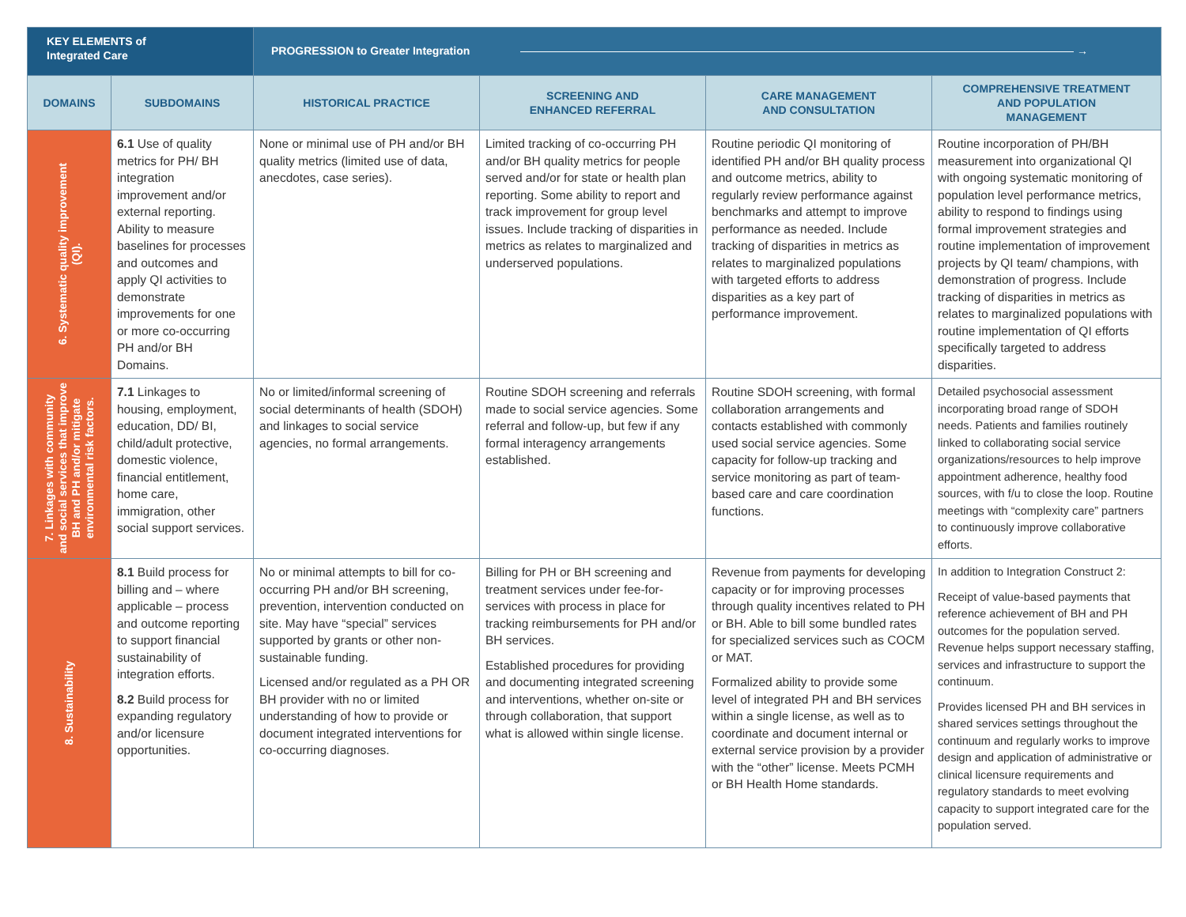| KEY ELEMENTS of Integrated Care | | PROGRESSION to Greater Integration → | | | |
| --- | --- | --- | --- | --- | --- |
| DOMAINS | SUBDOMAINS | HISTORICAL PRACTICE | SCREENING AND ENHANCED REFERRAL | CARE MANAGEMENT AND CONSULTATION | COMPREHENSIVE TREATMENT AND POPULATION MANAGEMENT |
| 6. Systematic quality improvement (QI). | 6.1 Use of quality metrics for PH/ BH integration improvement and/or external reporting. Ability to measure baselines for processes and outcomes and apply QI activities to demonstrate improvements for one or more co-occurring PH and/or BH Domains. | None or minimal use of PH and/or BH quality metrics (limited use of data, anecdotes, case series). | Limited tracking of co-occurring PH and/or BH quality metrics for people served and/or for state or health plan reporting. Some ability to report and track improvement for group level issues. Include tracking of disparities in metrics as relates to marginalized and underserved populations. | Routine periodic QI monitoring of identified PH and/or BH quality process and outcome metrics, ability to regularly review performance against benchmarks and attempt to improve performance as needed. Include tracking of disparities in metrics as relates to marginalized populations with targeted efforts to address disparities as a key part of performance improvement. | Routine incorporation of PH/BH measurement into organizational QI with ongoing systematic monitoring of population level performance metrics, ability to respond to findings using formal improvement strategies and routine implementation of improvement projects by QI team/ champions, with demonstration of progress. Include tracking of disparities in metrics as relates to marginalized populations with routine implementation of QI efforts specifically targeted to address disparities. |
| 7. Linkages with community and social services that improve BH and PH and/or mitigate environmental risk factors. | 7.1 Linkages to housing, employment, education, DD/ BI, child/adult protective, domestic violence, financial entitlement, home care, immigration, other social support services. | No or limited/informal screening of social determinants of health (SDOH) and linkages to social service agencies, no formal arrangements. | Routine SDOH screening and referrals made to social service agencies. Some referral and follow-up, but few if any formal interagency arrangements established. | Routine SDOH screening, with formal collaboration arrangements and contacts established with commonly used social service agencies. Some capacity for follow-up tracking and service monitoring as part of team-based care and care coordination functions. | Detailed psychosocial assessment incorporating broad range of SDOH needs. Patients and families routinely linked to collaborating social service organizations/resources to help improve appointment adherence, healthy food sources, with f/u to close the loop. Routine meetings with “complexity care” partners to continuously improve collaborative efforts. |
| 8. Sustainability | 8.1 Build process for billing and – where applicable – process and outcome reporting to support financial sustainability of integration efforts. 8.2 Build process for expanding regulatory and/or licensure opportunities. | No or minimal attempts to bill for co-occurring PH and/or BH screening, prevention, intervention conducted on site. May have “special” services supported by grants or other non-sustainable funding. Licensed and/or regulated as a PH OR BH provider with no or limited understanding of how to provide or document integrated interventions for co-occurring diagnoses. | Billing for PH or BH screening and treatment services under fee-for-services with process in place for tracking reimbursements for PH and/or BH services. Established procedures for providing and documenting integrated screening and interventions, whether on-site or through collaboration, that support what is allowed within single license. | Revenue from payments for developing capacity or for improving processes through quality incentives related to PH or BH. Able to bill some bundled rates for specialized services such as COCM or MAT. Formalized ability to provide some level of integrated PH and BH services within a single license, as well as to coordinate and document internal or external service provision by a provider with the “other” license. Meets PCMH or BH Health Home standards. | In addition to Integration Construct 2: Receipt of value-based payments that reference achievement of BH and PH outcomes for the population served. Revenue helps support necessary staffing, services and infrastructure to support the continuum. Provides licensed PH and BH services in shared services settings throughout the continuum and regularly works to improve design and application of administrative or clinical licensure requirements and regulatory standards to meet evolving capacity to support integrated care for the population served. |